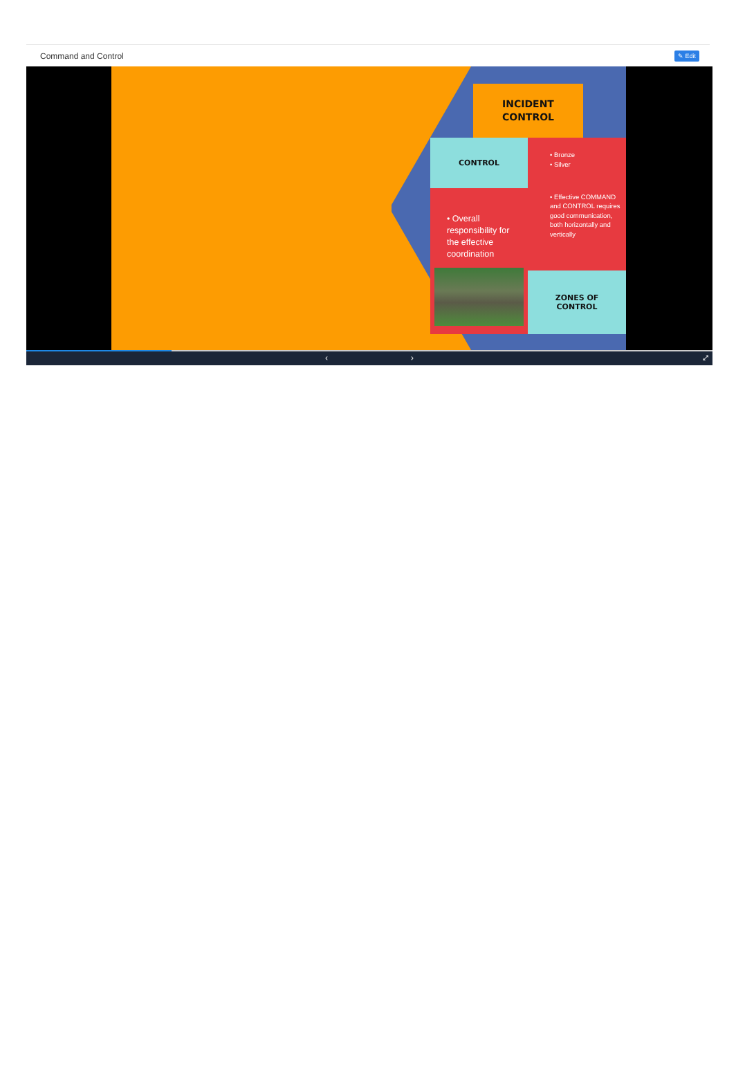Command and Control ✎ Edit
INCIDENT
CONTROL
CONTROL
• Bronze
• Silver
• Overall responsibility for the effective coordination
• Effective COMMAND and CONTROL requires good communication, both horizontally and vertically
ZONES OF
CONTROL
‹ ›
⤢